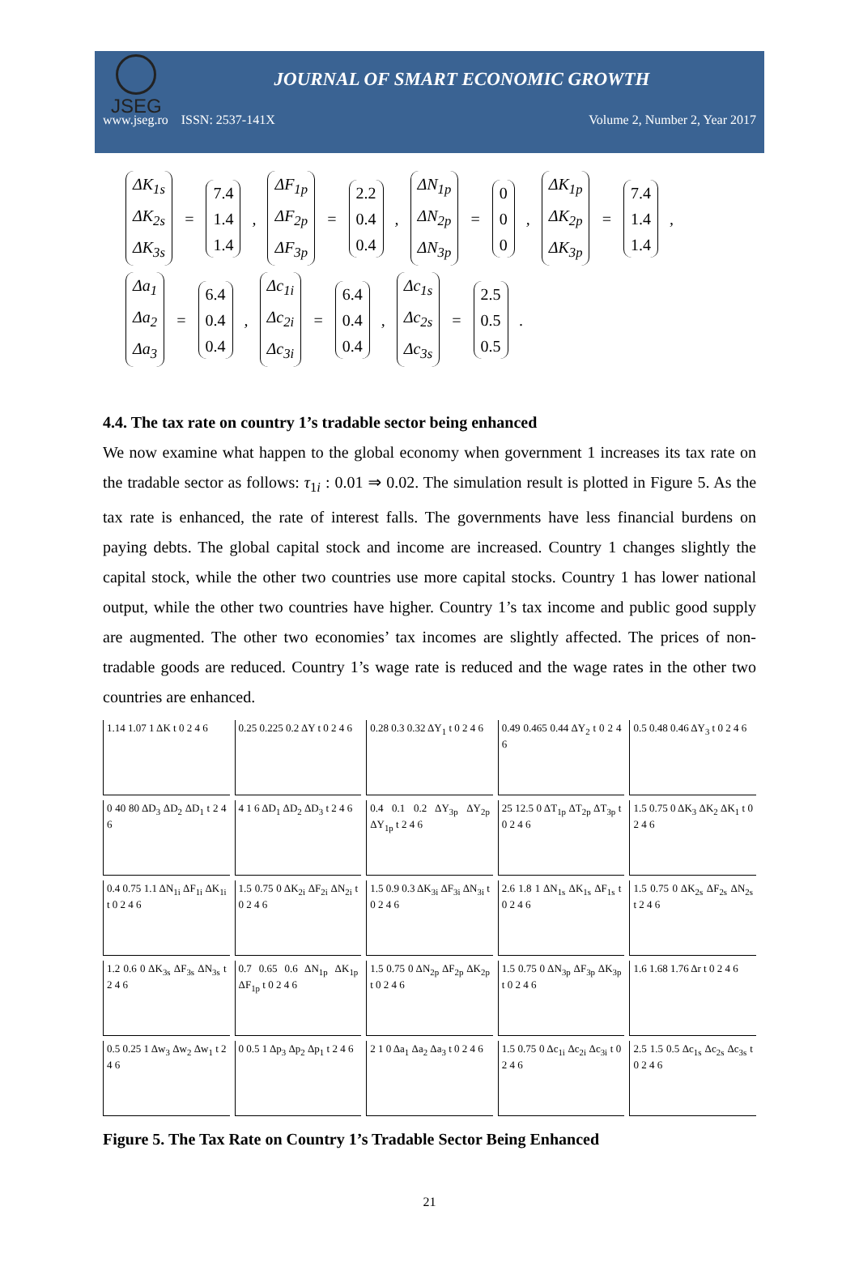JSEG
JOURNAL OF SMART ECONOMIC GROWTH
www.jseg.ro ISSN: 2537-141X Volume 2, Number 2, Year 2017
ΔK<sub>1s</sub>
ΔK<sub>2s</sub>
ΔK<sub>3s</sub>
=
7.4
1.4
1.4
,
ΔF<sub>1p</sub>
ΔF<sub>2p</sub>
ΔF<sub>3p</sub>
=
2.2
0.4
0.4
,
ΔN<sub>1p</sub>
ΔN<sub>2p</sub>
ΔN<sub>3p</sub>
=
0
0
0
,
ΔK<sub>1p</sub>
ΔK<sub>2p</sub>
ΔK<sub>3p</sub>
=
7.4
1.4
1.4
,
Δa<sub>1</sub>
Δa<sub>2</sub>
Δa<sub>3</sub>
=
6.4
0.4
0.4
,
Δc<sub>1i</sub>
Δc<sub>2i</sub>
Δc<sub>3i</sub>
=
6.4
0.4
0.4
,
Δc<sub>1s</sub>
Δc<sub>2s</sub>
Δc<sub>3s</sub>
=
2.5
0.5
0.5
.
4.4. The tax rate on country 1’s tradable sector being enhanced
We now examine what happen to the global economy when government 1 increases its tax rate on the tradable sector as follows: τ<sub>1i</sub> : 0.01 ⇒ 0.02. The simulation result is plotted in Figure 5. As the tax rate is enhanced, the rate of interest falls. The governments have less financial burdens on paying debts. The global capital stock and income are increased. Country 1 changes slightly the capital stock, while the other two countries use more capital stocks. Country 1 has lower national output, while the other two countries have higher. Country 1’s tax income and public good supply are augmented. The other two economies’ tax incomes are slightly affected. The prices of non-tradable goods are reduced. Country 1’s wage rate is reduced and the wage rates in the other two countries are enhanced.
1.14 1.07 1 ΔK t 0 2 4 6
0.25 0.225 0.2 ΔY t 0 2 4 6
0.28 0.3 0.32 ΔY<sub>1</sub> t 0 2 4 6
0.49 0.465 0.44 ΔY<sub>2</sub> t 0 2 4 6
0.5 0.48 0.46 ΔY<sub>3</sub> t 0 2 4 6
0 40 80 ΔD<sub>3</sub> ΔD<sub>2</sub> ΔD<sub>1</sub> t 2 4 6
4 1 6 ΔD<sub>1</sub> ΔD<sub>2</sub> ΔD<sub>3</sub> t 2 4 6
0.4 0.1 0.2 ΔY<sub>3p</sub> ΔY<sub>2p</sub> ΔY<sub>1p</sub> t 2 4 6
25 12.5 0 ΔT<sub>1p</sub> ΔT<sub>2p</sub> ΔT<sub>3p</sub> t 0 2 4 6
1.5 0.75 0 ΔK<sub>3</sub> ΔK<sub>2</sub> ΔK<sub>1</sub> t 0 2 4 6
0.4 0.75 1.1 ΔN<sub>1i</sub> ΔF<sub>1i</sub> ΔK<sub>1i</sub> t 0 2 4 6
1.5 0.75 0 ΔK<sub>2i</sub> ΔF<sub>2i</sub> ΔN<sub>2i</sub> t 0 2 4 6
1.5 0.9 0.3 ΔK<sub>3i</sub> ΔF<sub>3i</sub> ΔN<sub>3i</sub> t 0 2 4 6
2.6 1.8 1 ΔN<sub>1s</sub> ΔK<sub>1s</sub> ΔF<sub>1s</sub> t 0 2 4 6
1.5 0.75 0 ΔK<sub>2s</sub> ΔF<sub>2s</sub> ΔN<sub>2s</sub> t 2 4 6
1.2 0.6 0 ΔK<sub>3s</sub> ΔF<sub>3s</sub> ΔN<sub>3s</sub> t 2 4 6
0.7 0.65 0.6 ΔN<sub>1p</sub> ΔK<sub>1p</sub> ΔF<sub>1p</sub> t 0 2 4 6
1.5 0.75 0 ΔN<sub>2p</sub> ΔF<sub>2p</sub> ΔK<sub>2p</sub> t 0 2 4 6
1.5 0.75 0 ΔN<sub>3p</sub> ΔF<sub>3p</sub> ΔK<sub>3p</sub> t 0 2 4 6
1.6 1.68 1.76 Δr t 0 2 4 6
0.5 0.25 1 Δw<sub>3</sub> Δw<sub>2</sub> Δw<sub>1</sub> t 2 4 6
0 0.5 1 Δp<sub>3</sub> Δp<sub>2</sub> Δp<sub>1</sub> t 2 4 6
2 1 0 Δa<sub>1</sub> Δa<sub>2</sub> Δa<sub>3</sub> t 0 2 4 6
1.5 0.75 0 Δc<sub>1i</sub> Δc<sub>2i</sub> Δc<sub>3i</sub> t 0 2 4 6
2.5 1.5 0.5 Δc<sub>1s</sub> Δc<sub>2s</sub> Δc<sub>3s</sub> t 0 2 4 6
Figure 5. The Tax Rate on Country 1’s Tradable Sector Being Enhanced
21